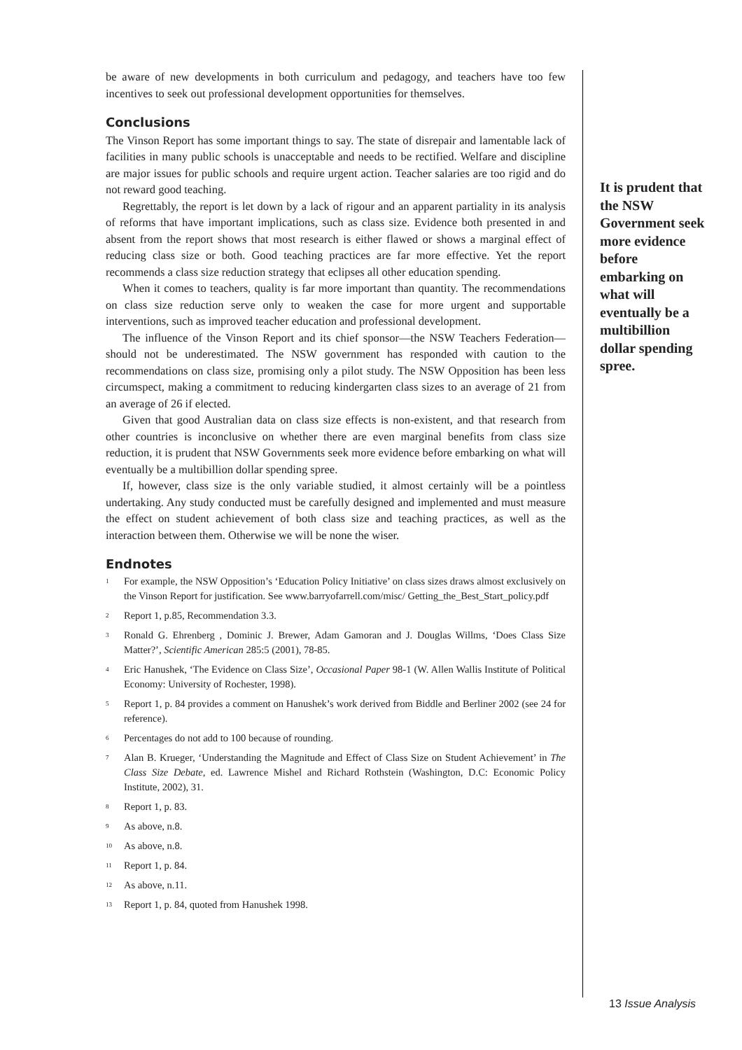be aware of new developments in both curriculum and pedagogy, and teachers have too few incentives to seek out professional development opportunities for themselves.
Conclusions
The Vinson Report has some important things to say. The state of disrepair and lamentable lack of facilities in many public schools is unacceptable and needs to be rectified. Welfare and discipline are major issues for public schools and require urgent action. Teacher salaries are too rigid and do not reward good teaching.
Regrettably, the report is let down by a lack of rigour and an apparent partiality in its analysis of reforms that have important implications, such as class size. Evidence both presented in and absent from the report shows that most research is either flawed or shows a marginal effect of reducing class size or both. Good teaching practices are far more effective. Yet the report recommends a class size reduction strategy that eclipses all other education spending.
When it comes to teachers, quality is far more important than quantity. The recommendations on class size reduction serve only to weaken the case for more urgent and supportable interventions, such as improved teacher education and professional development.
The influence of the Vinson Report and its chief sponsor—the NSW Teachers Federation—should not be underestimated. The NSW government has responded with caution to the recommendations on class size, promising only a pilot study. The NSW Opposition has been less circumspect, making a commitment to reducing kindergarten class sizes to an average of 21 from an average of 26 if elected.
Given that good Australian data on class size effects is non-existent, and that research from other countries is inconclusive on whether there are even marginal benefits from class size reduction, it is prudent that NSW Governments seek more evidence before embarking on what will eventually be a multibillion dollar spending spree.
If, however, class size is the only variable studied, it almost certainly will be a pointless undertaking. Any study conducted must be carefully designed and implemented and must measure the effect on student achievement of both class size and teaching practices, as well as the interaction between them. Otherwise we will be none the wiser.
Endnotes
<sup>1</sup> For example, the NSW Opposition’s ‘Education Policy Initiative’ on class sizes draws almost exclusively on the Vinson Report for justification. See www.barryofarrell.com/misc/ Getting_the_Best_Start_policy.pdf
<sup>2</sup> Report 1, p.85, Recommendation 3.3.
<sup>3</sup> Ronald G. Ehrenberg , Dominic J. Brewer, Adam Gamoran and J. Douglas Willms, ‘Does Class Size Matter?’, Scientific American 285:5 (2001), 78-85.
<sup>4</sup> Eric Hanushek, ‘The Evidence on Class Size’, Occasional Paper 98-1 (W. Allen Wallis Institute of Political Economy: University of Rochester, 1998).
<sup>5</sup> Report 1, p. 84 provides a comment on Hanushek’s work derived from Biddle and Berliner 2002 (see 24 for reference).
<sup>6</sup> Percentages do not add to 100 because of rounding.
<sup>7</sup> Alan B. Krueger, ‘Understanding the Magnitude and Effect of Class Size on Student Achievement’ in The Class Size Debate, ed. Lawrence Mishel and Richard Rothstein (Washington, D.C: Economic Policy Institute, 2002), 31.
<sup>8</sup> Report 1, p. 83.
<sup>9</sup> As above, n.8.
<sup>10</sup> As above, n.8.
<sup>11</sup> Report 1, p. 84.
<sup>12</sup> As above, n.11.
<sup>13</sup> Report 1, p. 84, quoted from Hanushek 1998.
It is prudent that the NSW Government seek more evidence before embarking on what will eventually be a multibillion dollar spending spree.
13 Issue Analysis